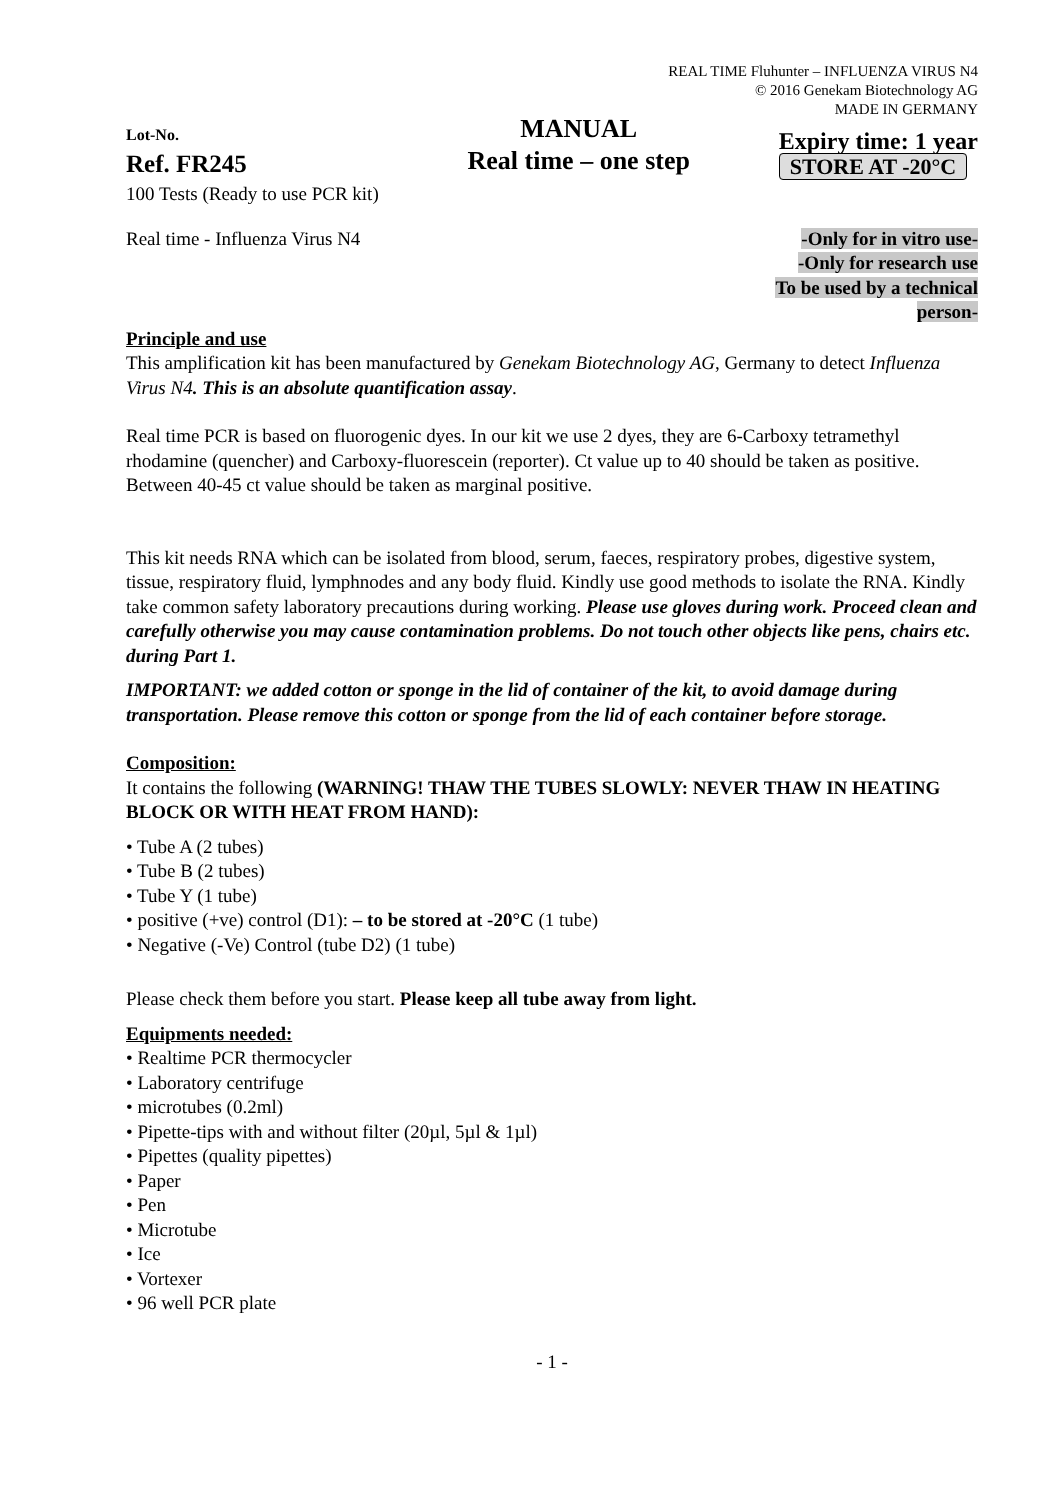REAL TIME Fluhunter – INFLUENZA VIRUS N4
© 2016 Genekam Biotechnology AG
MADE IN GERMANY
Lot-No.
Ref. FR245
100 Tests (Ready to use PCR kit)
MANUAL
Real time – one step
Expiry time: 1 year
STORE AT -20°C
Real time - Influenza Virus N4 -Only for in vitro use-
-Only for research use
To be used by a technical
person-
Principle and use
This amplification kit has been manufactured by Genekam Biotechnology AG, Germany to detect Influenza Virus N4. This is an absolute quantification assay.
Real time PCR is based on fluorogenic dyes. In our kit we use 2 dyes, they are 6-Carboxy tetramethyl rhodamine (quencher) and Carboxy-fluorescein (reporter). Ct value up to 40 should be taken as positive. Between 40-45 ct value should be taken as marginal positive.
This kit needs RNA which can be isolated from blood, serum, faeces, respiratory probes, digestive system, tissue, respiratory fluid, lymphnodes and any body fluid. Kindly use good methods to isolate the RNA. Kindly take common safety laboratory precautions during working. Please use gloves during work. Proceed clean and carefully otherwise you may cause contamination problems. Do not touch other objects like pens, chairs etc. during Part 1.
IMPORTANT: we added cotton or sponge in the lid of container of the kit, to avoid damage during transportation. Please remove this cotton or sponge from the lid of each container before storage.
Composition:
It contains the following (WARNING! THAW THE TUBES SLOWLY: NEVER THAW IN HEATING BLOCK OR WITH HEAT FROM HAND):
• Tube A (2 tubes)
• Tube B (2 tubes)
• Tube Y (1 tube)
• positive (+ve) control (D1): – to be stored at -20°C (1 tube)
• Negative (-Ve) Control (tube D2) (1 tube)
Please check them before you start. Please keep all tube away from light.
Equipments needed:
• Realtime PCR thermocycler
• Laboratory centrifuge
• microtubes (0.2ml)
• Pipette-tips with and without filter (20µl, 5µl & 1µl)
• Pipettes (quality pipettes)
• Paper
• Pen
• Microtube
• Ice
• Vortexer
• 96 well PCR plate
- 1 -